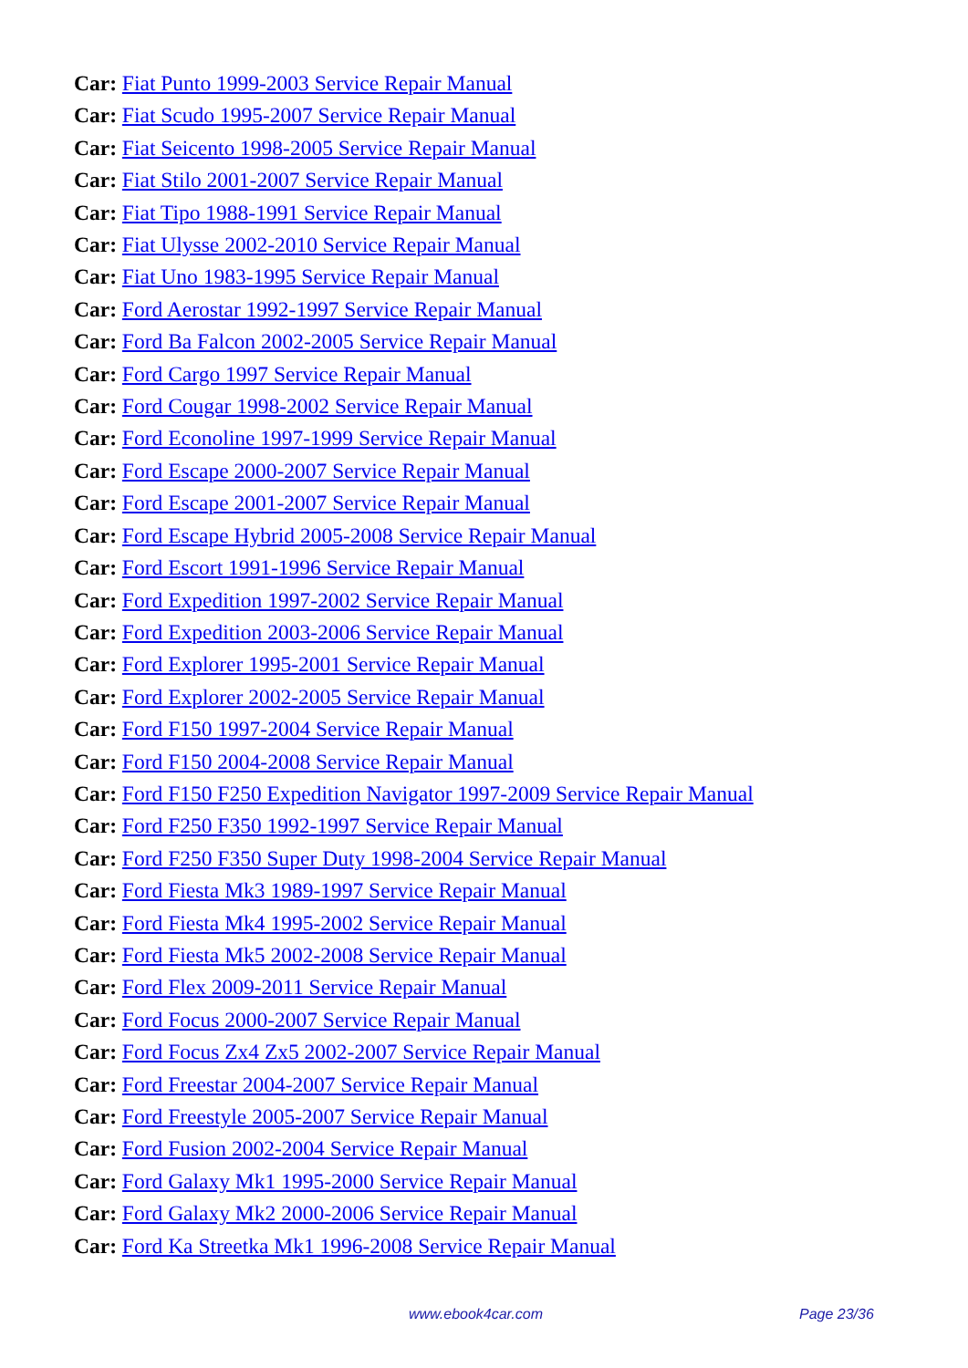Car: Fiat Punto 1999-2003 Service Repair Manual
Car: Fiat Scudo 1995-2007 Service Repair Manual
Car: Fiat Seicento 1998-2005 Service Repair Manual
Car: Fiat Stilo 2001-2007 Service Repair Manual
Car: Fiat Tipo 1988-1991 Service Repair Manual
Car: Fiat Ulysse 2002-2010 Service Repair Manual
Car: Fiat Uno 1983-1995 Service Repair Manual
Car: Ford Aerostar 1992-1997 Service Repair Manual
Car: Ford Ba Falcon 2002-2005 Service Repair Manual
Car: Ford Cargo 1997 Service Repair Manual
Car: Ford Cougar 1998-2002 Service Repair Manual
Car: Ford Econoline 1997-1999 Service Repair Manual
Car: Ford Escape 2000-2007 Service Repair Manual
Car: Ford Escape 2001-2007 Service Repair Manual
Car: Ford Escape Hybrid 2005-2008 Service Repair Manual
Car: Ford Escort 1991-1996 Service Repair Manual
Car: Ford Expedition 1997-2002 Service Repair Manual
Car: Ford Expedition 2003-2006 Service Repair Manual
Car: Ford Explorer 1995-2001 Service Repair Manual
Car: Ford Explorer 2002-2005 Service Repair Manual
Car: Ford F150 1997-2004 Service Repair Manual
Car: Ford F150 2004-2008 Service Repair Manual
Car: Ford F150 F250 Expedition Navigator 1997-2009 Service Repair Manual
Car: Ford F250 F350 1992-1997 Service Repair Manual
Car: Ford F250 F350 Super Duty 1998-2004 Service Repair Manual
Car: Ford Fiesta Mk3 1989-1997 Service Repair Manual
Car: Ford Fiesta Mk4 1995-2002 Service Repair Manual
Car: Ford Fiesta Mk5 2002-2008 Service Repair Manual
Car: Ford Flex 2009-2011 Service Repair Manual
Car: Ford Focus 2000-2007 Service Repair Manual
Car: Ford Focus Zx4 Zx5 2002-2007 Service Repair Manual
Car: Ford Freestar 2004-2007 Service Repair Manual
Car: Ford Freestyle 2005-2007 Service Repair Manual
Car: Ford Fusion 2002-2004 Service Repair Manual
Car: Ford Galaxy Mk1 1995-2000 Service Repair Manual
Car: Ford Galaxy Mk2 2000-2006 Service Repair Manual
Car: Ford Ka Streetka Mk1 1996-2008 Service Repair Manual
www.ebook4car.com Page 23/36